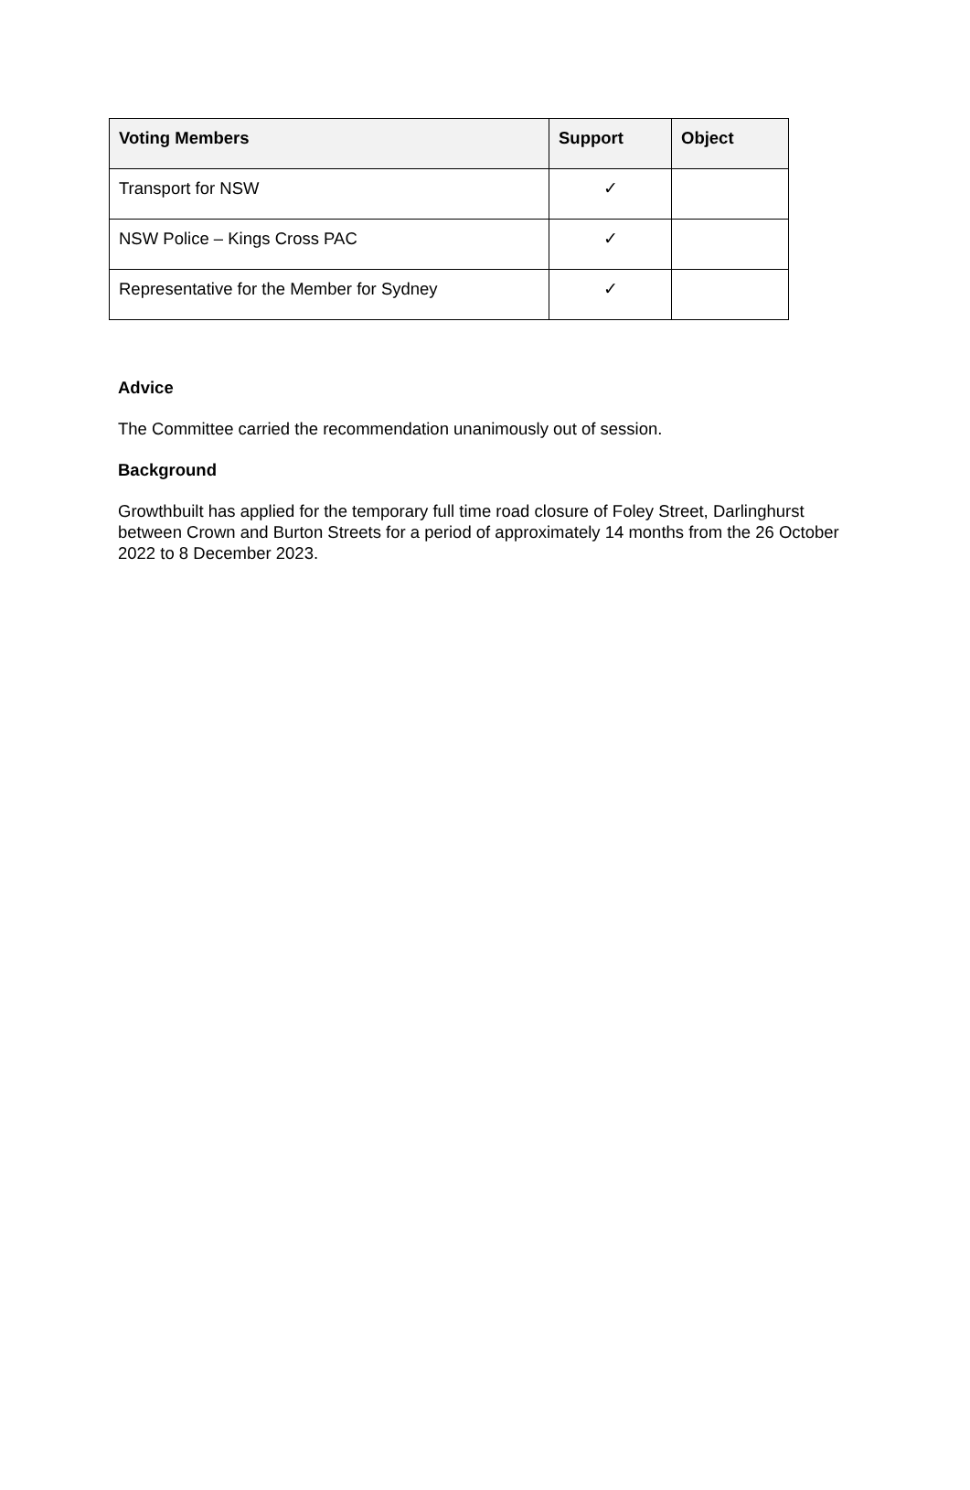| Voting Members | Support | Object |
| --- | --- | --- |
| Transport for NSW | ✓ | |
| NSW Police – Kings Cross PAC | ✓ | |
| Representative for the Member for Sydney | ✓ | |
Advice
The Committee carried the recommendation unanimously out of session.
Background
Growthbuilt has applied for the temporary full time road closure of Foley Street, Darlinghurst between Crown and Burton Streets for a period of approximately 14 months from the 26 October 2022 to 8 December 2023.